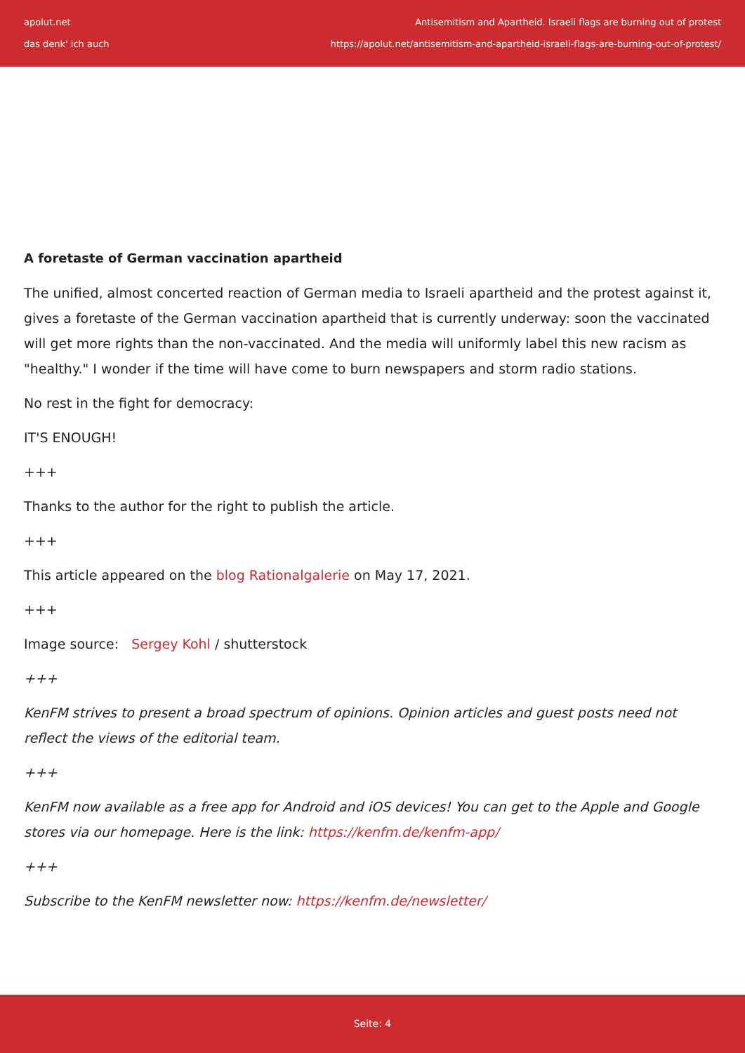apolut.net
das denk' ich auch
Antisemitism and Apartheid. Israeli flags are burning out of protest
https://apolut.net/antisemitism-and-apartheid-israeli-flags-are-burning-out-of-protest/
A foretaste of German vaccination apartheid
The unified, almost concerted reaction of German media to Israeli apartheid and the protest against it, gives a foretaste of the German vaccination apartheid that is currently underway: soon the vaccinated will get more rights than the non-vaccinated. And the media will uniformly label this new racism as "healthy." I wonder if the time will have come to burn newspapers and storm radio stations.
No rest in the fight for democracy:
IT'S ENOUGH!
+++
Thanks to the author for the right to publish the article.
+++
This article appeared on the blog Rationalgalerie on May 17, 2021.
+++
Image source: Sergey Kohl / shutterstock
+++
KenFM strives to present a broad spectrum of opinions. Opinion articles and guest posts need not reflect the views of the editorial team.
+++
KenFM now available as a free app for Android and iOS devices! You can get to the Apple and Google stores via our homepage. Here is the link: https://kenfm.de/kenfm-app/
+++
Subscribe to the KenFM newsletter now: https://kenfm.de/newsletter/
Seite: 4